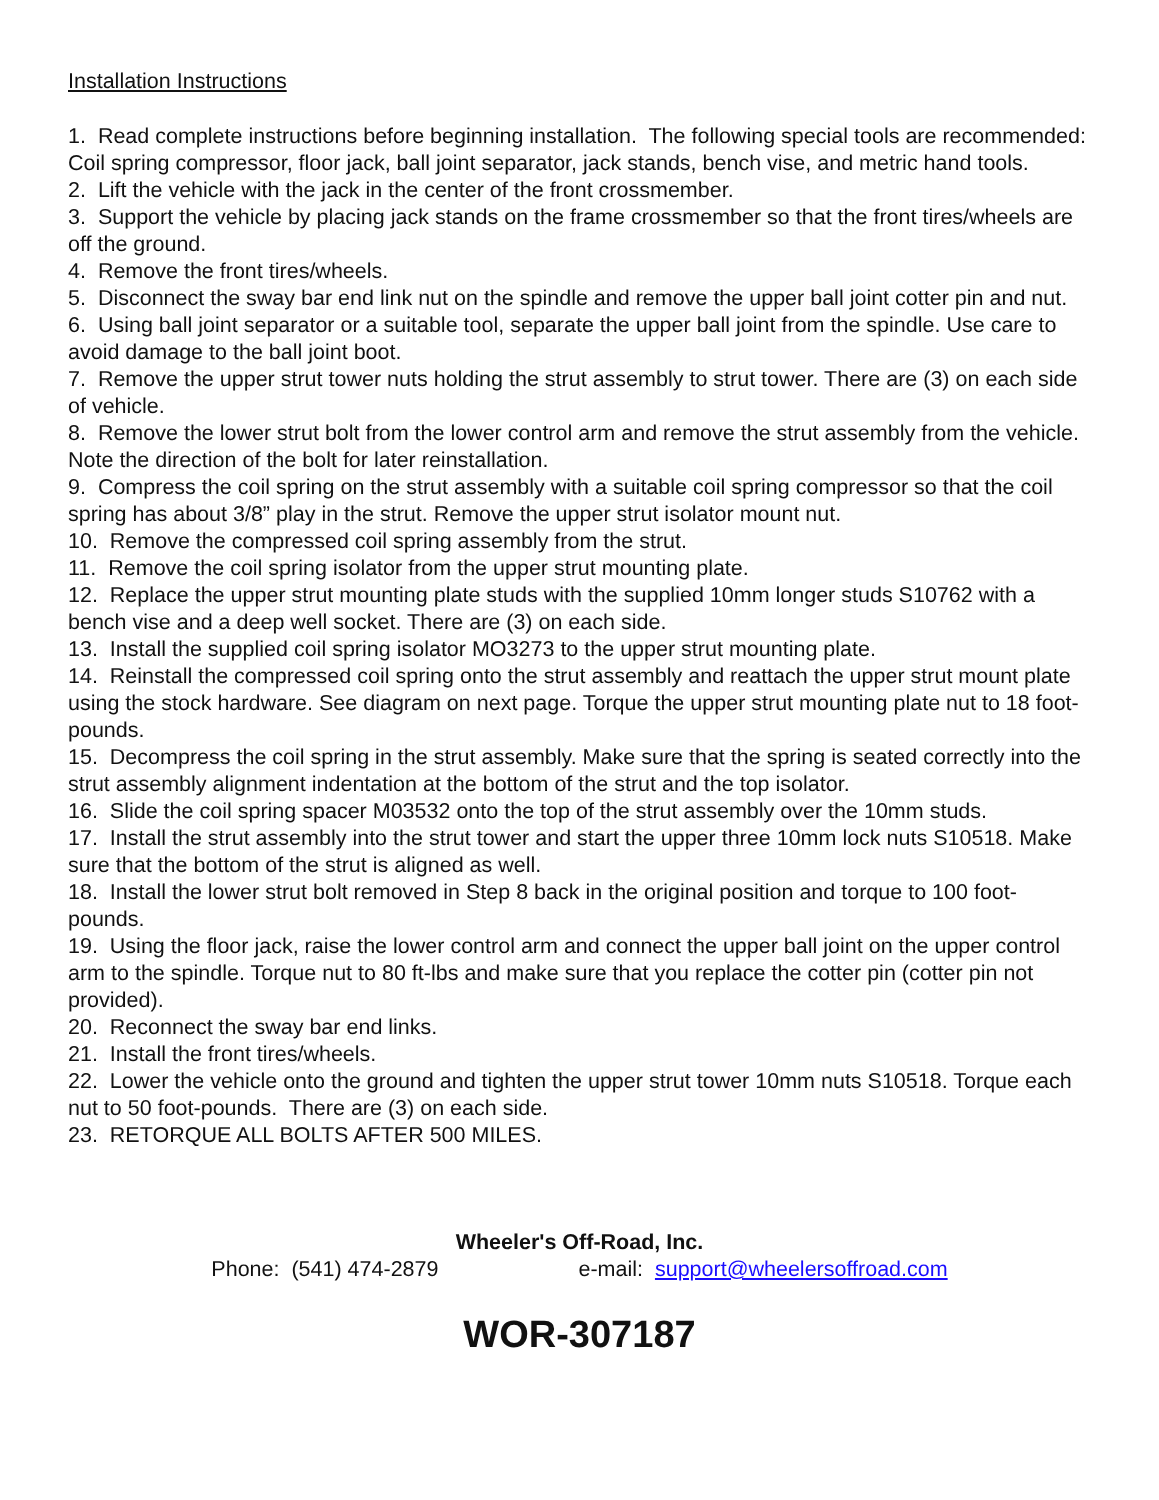Installation Instructions
1. Read complete instructions before beginning installation. The following special tools are recommended: Coil spring compressor, floor jack, ball joint separator, jack stands, bench vise, and metric hand tools.
2. Lift the vehicle with the jack in the center of the front crossmember.
3. Support the vehicle by placing jack stands on the frame crossmember so that the front tires/wheels are off the ground.
4. Remove the front tires/wheels.
5. Disconnect the sway bar end link nut on the spindle and remove the upper ball joint cotter pin and nut.
6. Using ball joint separator or a suitable tool, separate the upper ball joint from the spindle. Use care to avoid damage to the ball joint boot.
7. Remove the upper strut tower nuts holding the strut assembly to strut tower. There are (3) on each side of vehicle.
8. Remove the lower strut bolt from the lower control arm and remove the strut assembly from the vehicle. Note the direction of the bolt for later reinstallation.
9. Compress the coil spring on the strut assembly with a suitable coil spring compressor so that the coil spring has about 3/8” play in the strut. Remove the upper strut isolator mount nut.
10. Remove the compressed coil spring assembly from the strut.
11. Remove the coil spring isolator from the upper strut mounting plate.
12. Replace the upper strut mounting plate studs with the supplied 10mm longer studs S10762 with a bench vise and a deep well socket. There are (3) on each side.
13. Install the supplied coil spring isolator MO3273 to the upper strut mounting plate.
14. Reinstall the compressed coil spring onto the strut assembly and reattach the upper strut mount plate using the stock hardware. See diagram on next page. Torque the upper strut mounting plate nut to 18 foot-pounds.
15. Decompress the coil spring in the strut assembly. Make sure that the spring is seated correctly into the strut assembly alignment indentation at the bottom of the strut and the top isolator.
16. Slide the coil spring spacer M03532 onto the top of the strut assembly over the 10mm studs.
17. Install the strut assembly into the strut tower and start the upper three 10mm lock nuts S10518. Make sure that the bottom of the strut is aligned as well.
18. Install the lower strut bolt removed in Step 8 back in the original position and torque to 100 foot-pounds.
19. Using the floor jack, raise the lower control arm and connect the upper ball joint on the upper control arm to the spindle. Torque nut to 80 ft-lbs and make sure that you replace the cotter pin (cotter pin not provided).
20. Reconnect the sway bar end links.
21. Install the front tires/wheels.
22. Lower the vehicle onto the ground and tighten the upper strut tower 10mm nuts S10518. Torque each nut to 50 foot-pounds. There are (3) on each side.
23. RETORQUE ALL BOLTS AFTER 500 MILES.
Wheeler's Off-Road, Inc.
Phone: (541) 474-2879 e-mail: support@wheelersoffroad.com
WOR-307187